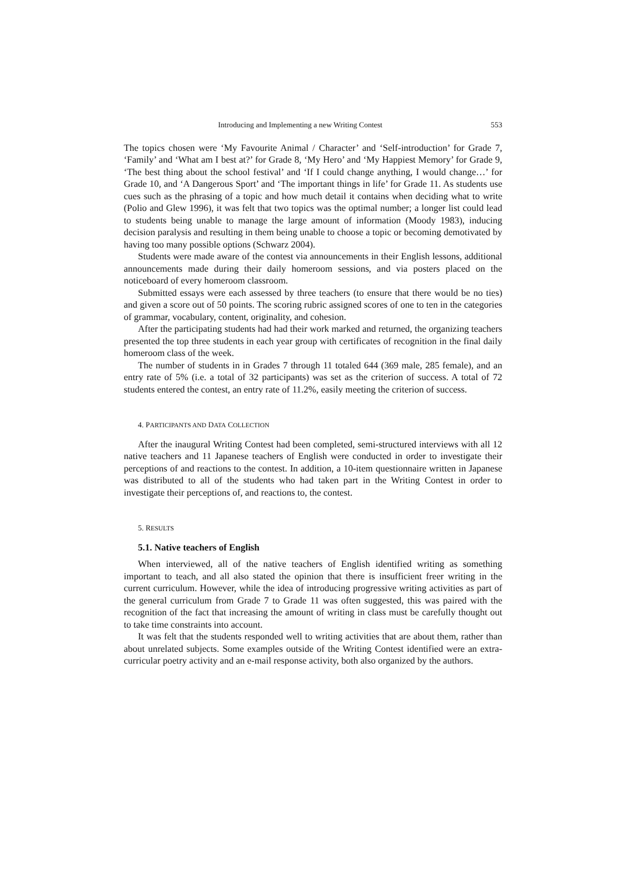Introducing and Implementing a new Writing Contest 553
The topics chosen were ‘My Favourite Animal / Character’ and ‘Self-introduction’ for Grade 7, ‘Family’ and ‘What am I best at?’ for Grade 8, ‘My Hero’ and ‘My Happiest Memory’ for Grade 9, ‘The best thing about the school festival’ and ‘If I could change anything, I would change…’ for Grade 10, and ‘A Dangerous Sport’ and ‘The important things in life’ for Grade 11. As students use cues such as the phrasing of a topic and how much detail it contains when deciding what to write (Polio and Glew 1996), it was felt that two topics was the optimal number; a longer list could lead to students being unable to manage the large amount of information (Moody 1983), inducing decision paralysis and resulting in them being unable to choose a topic or becoming demotivated by having too many possible options (Schwarz 2004).
Students were made aware of the contest via announcements in their English lessons, additional announcements made during their daily homeroom sessions, and via posters placed on the noticeboard of every homeroom classroom.
Submitted essays were each assessed by three teachers (to ensure that there would be no ties) and given a score out of 50 points. The scoring rubric assigned scores of one to ten in the categories of grammar, vocabulary, content, originality, and cohesion.
After the participating students had had their work marked and returned, the organizing teachers presented the top three students in each year group with certificates of recognition in the final daily homeroom class of the week.
The number of students in in Grades 7 through 11 totaled 644 (369 male, 285 female), and an entry rate of 5% (i.e. a total of 32 participants) was set as the criterion of success. A total of 72 students entered the contest, an entry rate of 11.2%, easily meeting the criterion of success.
4. PARTICIPANTS AND DATA COLLECTION
After the inaugural Writing Contest had been completed, semi-structured interviews with all 12 native teachers and 11 Japanese teachers of English were conducted in order to investigate their perceptions of and reactions to the contest. In addition, a 10-item questionnaire written in Japanese was distributed to all of the students who had taken part in the Writing Contest in order to investigate their perceptions of, and reactions to, the contest.
5. RESULTS
5.1. Native teachers of English
When interviewed, all of the native teachers of English identified writing as something important to teach, and all also stated the opinion that there is insufficient freer writing in the current curriculum. However, while the idea of introducing progressive writing activities as part of the general curriculum from Grade 7 to Grade 11 was often suggested, this was paired with the recognition of the fact that increasing the amount of writing in class must be carefully thought out to take time constraints into account.
It was felt that the students responded well to writing activities that are about them, rather than about unrelated subjects. Some examples outside of the Writing Contest identified were an extra-curricular poetry activity and an e-mail response activity, both also organized by the authors.